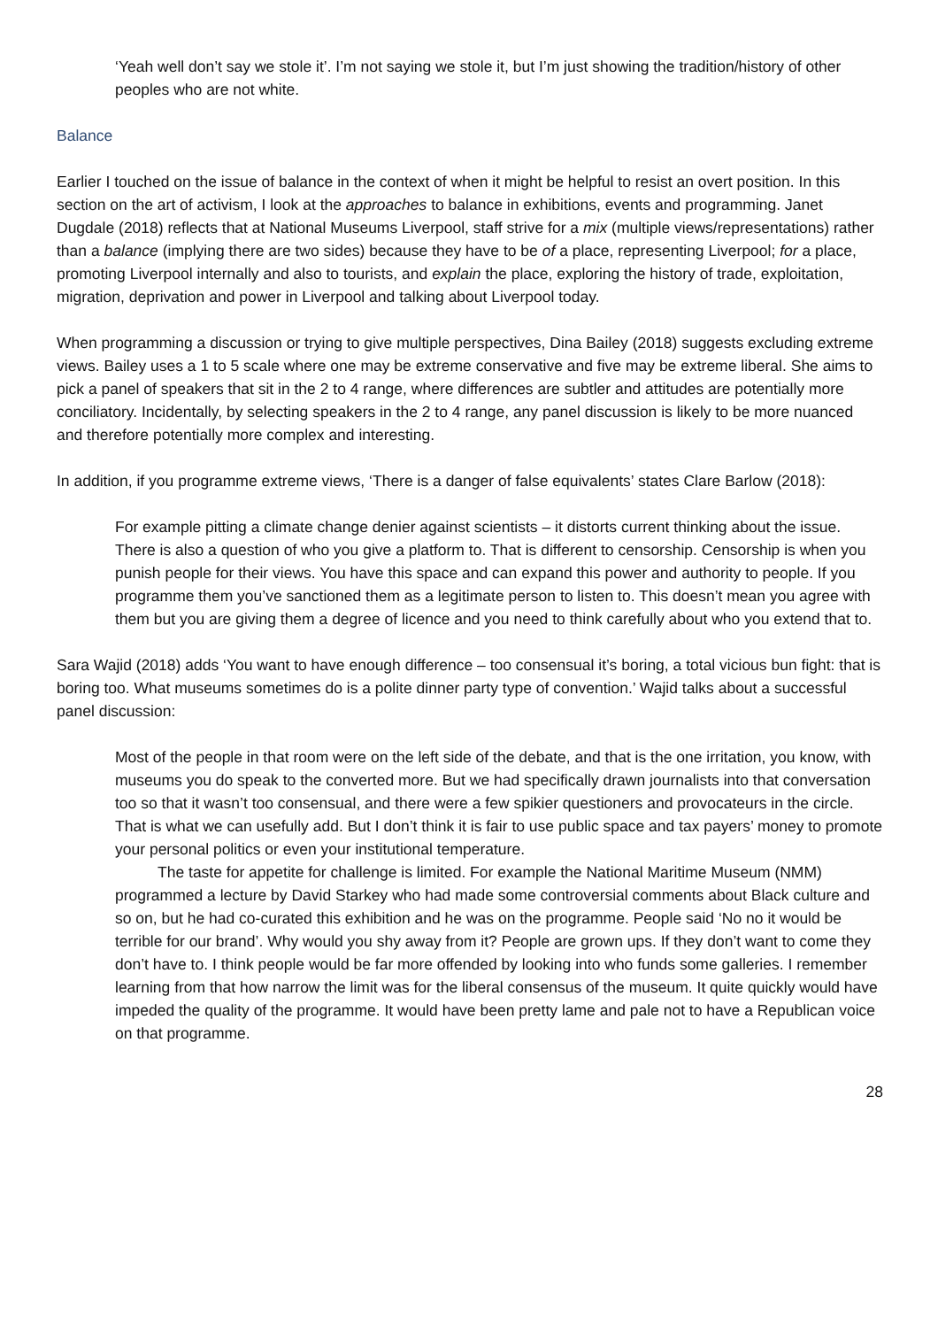‘Yeah well don’t say we stole it’. I’m not saying we stole it, but I’m just showing the tradition/history of other peoples who are not white.
Balance
Earlier I touched on the issue of balance in the context of when it might be helpful to resist an overt position. In this section on the art of activism, I look at the approaches to balance in exhibitions, events and programming. Janet Dugdale (2018) reflects that at National Museums Liverpool, staff strive for a mix (multiple views/representations) rather than a balance (implying there are two sides) because they have to be of a place, representing Liverpool; for a place, promoting Liverpool internally and also to tourists, and explain the place, exploring the history of trade, exploitation, migration, deprivation and power in Liverpool and talking about Liverpool today.
When programming a discussion or trying to give multiple perspectives, Dina Bailey (2018) suggests excluding extreme views. Bailey uses a 1 to 5 scale where one may be extreme conservative and five may be extreme liberal. She aims to pick a panel of speakers that sit in the 2 to 4 range, where differences are subtler and attitudes are potentially more conciliatory. Incidentally, by selecting speakers in the 2 to 4 range, any panel discussion is likely to be more nuanced and therefore potentially more complex and interesting.
In addition, if you programme extreme views, ‘There is a danger of false equivalents’ states Clare Barlow (2018):
For example pitting a climate change denier against scientists – it distorts current thinking about the issue. There is also a question of who you give a platform to. That is different to censorship. Censorship is when you punish people for their views. You have this space and can expand this power and authority to people. If you programme them you’ve sanctioned them as a legitimate person to listen to. This doesn’t mean you agree with them but you are giving them a degree of licence and you need to think carefully about who you extend that to.
Sara Wajid (2018) adds ‘You want to have enough difference – too consensual it’s boring, a total vicious bun fight: that is boring too. What museums sometimes do is a polite dinner party type of convention.’ Wajid talks about a successful panel discussion:
Most of the people in that room were on the left side of the debate, and that is the one irritation, you know, with museums you do speak to the converted more. But we had specifically drawn journalists into that conversation too so that it wasn’t too consensual, and there were a few spikier questioners and provocateurs in the circle. That is what we can usefully add. But I don’t think it is fair to use public space and tax payers’ money to promote your personal politics or even your institutional temperature.
The taste for appetite for challenge is limited. For example the National Maritime Museum (NMM) programmed a lecture by David Starkey who had made some controversial comments about Black culture and so on, but he had co-curated this exhibition and he was on the programme. People said ‘No no it would be terrible for our brand’. Why would you shy away from it? People are grown ups. If they don’t want to come they don’t have to. I think people would be far more offended by looking into who funds some galleries. I remember learning from that how narrow the limit was for the liberal consensus of the museum. It quite quickly would have impeded the quality of the programme. It would have been pretty lame and pale not to have a Republican voice on that programme.
28